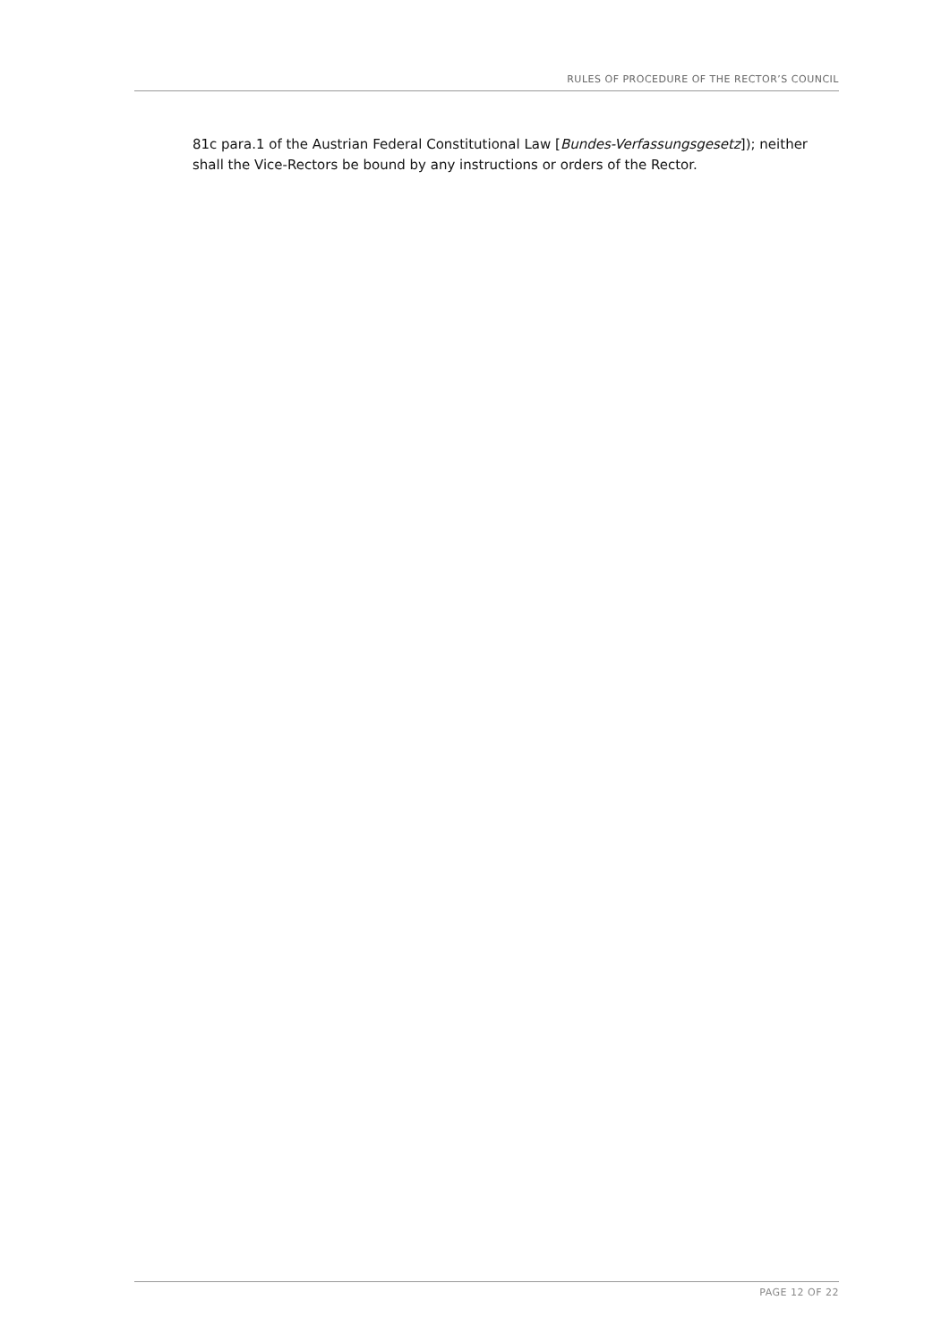RULES OF PROCEDURE OF THE RECTOR’S COUNCIL
81c para.1 of the Austrian Federal Constitutional Law [Bundes-Verfassungsgesetz]); neither shall the Vice-Rectors be bound by any instructions or orders of the Rector.
PAGE 12 OF 22